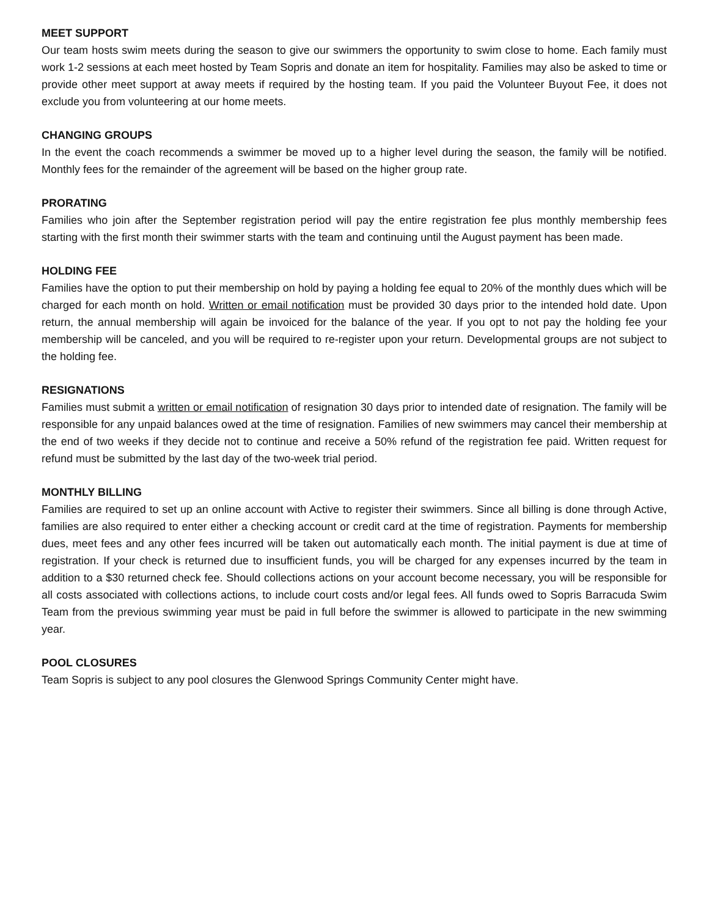MEET SUPPORT
Our team hosts swim meets during the season to give our swimmers the opportunity to swim close to home. Each family must work 1-2 sessions at each meet hosted by Team Sopris and donate an item for hospitality. Families may also be asked to time or provide other meet support at away meets if required by the hosting team. If you paid the Volunteer Buyout Fee, it does not exclude you from volunteering at our home meets.
CHANGING GROUPS
In the event the coach recommends a swimmer be moved up to a higher level during the season, the family will be notified. Monthly fees for the remainder of the agreement will be based on the higher group rate.
PRORATING
Families who join after the September registration period will pay the entire registration fee plus monthly membership fees starting with the first month their swimmer starts with the team and continuing until the August payment has been made.
HOLDING FEE
Families have the option to put their membership on hold by paying a holding fee equal to 20% of the monthly dues which will be charged for each month on hold. Written or email notification must be provided 30 days prior to the intended hold date. Upon return, the annual membership will again be invoiced for the balance of the year. If you opt to not pay the holding fee your membership will be canceled, and you will be required to re-register upon your return. Developmental groups are not subject to the holding fee.
RESIGNATIONS
Families must submit a written or email notification of resignation 30 days prior to intended date of resignation. The family will be responsible for any unpaid balances owed at the time of resignation. Families of new swimmers may cancel their membership at the end of two weeks if they decide not to continue and receive a 50% refund of the registration fee paid. Written request for refund must be submitted by the last day of the two-week trial period.
MONTHLY BILLING
Families are required to set up an online account with Active to register their swimmers. Since all billing is done through Active, families are also required to enter either a checking account or credit card at the time of registration. Payments for membership dues, meet fees and any other fees incurred will be taken out automatically each month. The initial payment is due at time of registration. If your check is returned due to insufficient funds, you will be charged for any expenses incurred by the team in addition to a $30 returned check fee. Should collections actions on your account become necessary, you will be responsible for all costs associated with collections actions, to include court costs and/or legal fees. All funds owed to Sopris Barracuda Swim Team from the previous swimming year must be paid in full before the swimmer is allowed to participate in the new swimming year.
POOL CLOSURES
Team Sopris is subject to any pool closures the Glenwood Springs Community Center might have.